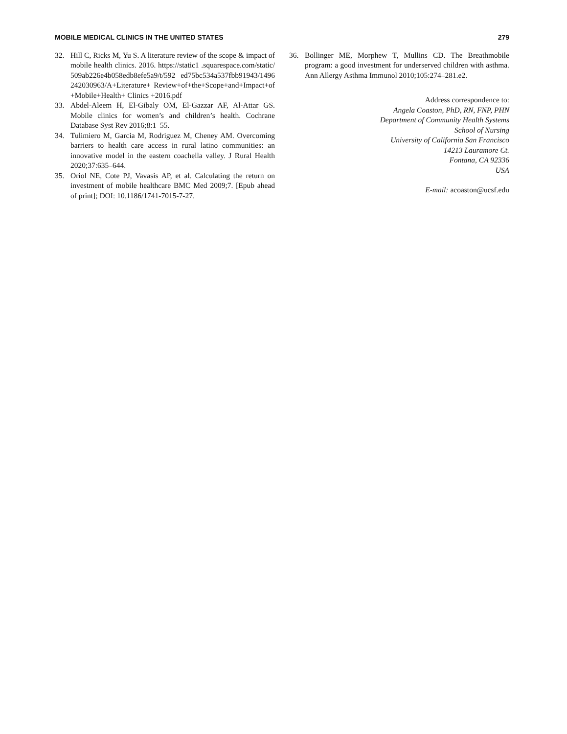MOBILE MEDICAL CLINICS IN THE UNITED STATES 279
32. Hill C, Ricks M, Yu S. A literature review of the scope & impact of mobile health clinics. 2016. https://static1 .squarespace.com/static/509ab226e4b058edb8efe5a9/t/592 ed75bc534a537fbb91943/1496242030963/A+Literature+ Review+of+the+Scope+and+Impact+of+Mobile+Health+ Clinics +2016.pdf
33. Abdel-Aleem H, El-Gibaly OM, El-Gazzar AF, Al-Attar GS. Mobile clinics for women’s and children’s health. Cochrane Database Syst Rev 2016;8:1–55.
34. Tulimiero M, Garcia M, Rodriguez M, Cheney AM. Overcoming barriers to health care access in rural latino communities: an innovative model in the eastern coachella valley. J Rural Health 2020;37:635–644.
35. Oriol NE, Cote PJ, Vavasis AP, et al. Calculating the return on investment of mobile healthcare BMC Med 2009;7. [Epub ahead of print]; DOI: 10.1186/1741-7015-7-27.
36. Bollinger ME, Morphew T, Mullins CD. The Breathmobile program: a good investment for underserved children with asthma. Ann Allergy Asthma Immunol 2010;105:274–281.e2.
Address correspondence to:
Angela Coaston, PhD, RN, FNP, PHN
Department of Community Health Systems
School of Nursing
University of California San Francisco
14213 Lauramore Ct.
Fontana, CA 92336
USA
E-mail: acoaston@ucsf.edu